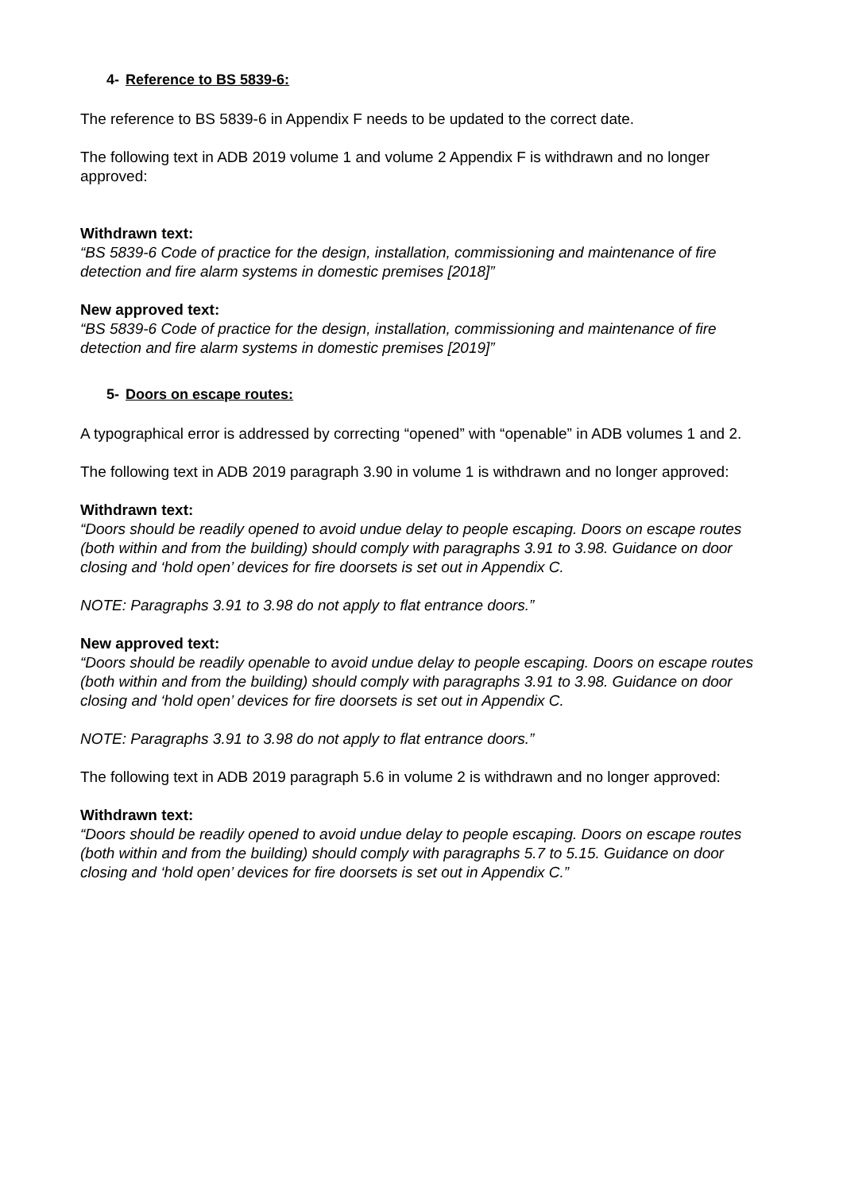4- Reference to BS 5839-6:
The reference to BS 5839-6 in Appendix F needs to be updated to the correct date.
The following text in ADB 2019 volume 1 and volume 2 Appendix F is withdrawn and no longer approved:
Withdrawn text:
“BS 5839-6 Code of practice for the design, installation, commissioning and maintenance of fire detection and fire alarm systems in domestic premises [2018]”
New approved text:
“BS 5839-6 Code of practice for the design, installation, commissioning and maintenance of fire detection and fire alarm systems in domestic premises [2019]”
5- Doors on escape routes:
A typographical error is addressed by correcting “opened” with “openable” in ADB volumes 1 and 2.
The following text in ADB 2019 paragraph 3.90 in volume 1 is withdrawn and no longer approved:
Withdrawn text:
“Doors should be readily opened to avoid undue delay to people escaping. Doors on escape routes (both within and from the building) should comply with paragraphs 3.91 to 3.98. Guidance on door closing and ‘hold open’ devices for fire doorsets is set out in Appendix C.
NOTE: Paragraphs 3.91 to 3.98 do not apply to flat entrance doors.”
New approved text:
“Doors should be readily openable to avoid undue delay to people escaping. Doors on escape routes (both within and from the building) should comply with paragraphs 3.91 to 3.98. Guidance on door closing and ‘hold open’ devices for fire doorsets is set out in Appendix C.
NOTE: Paragraphs 3.91 to 3.98 do not apply to flat entrance doors.”
The following text in ADB 2019 paragraph 5.6 in volume 2 is withdrawn and no longer approved:
Withdrawn text:
“Doors should be readily opened to avoid undue delay to people escaping. Doors on escape routes (both within and from the building) should comply with paragraphs 5.7 to 5.15. Guidance on door closing and ‘hold open’ devices for fire doorsets is set out in Appendix C.”